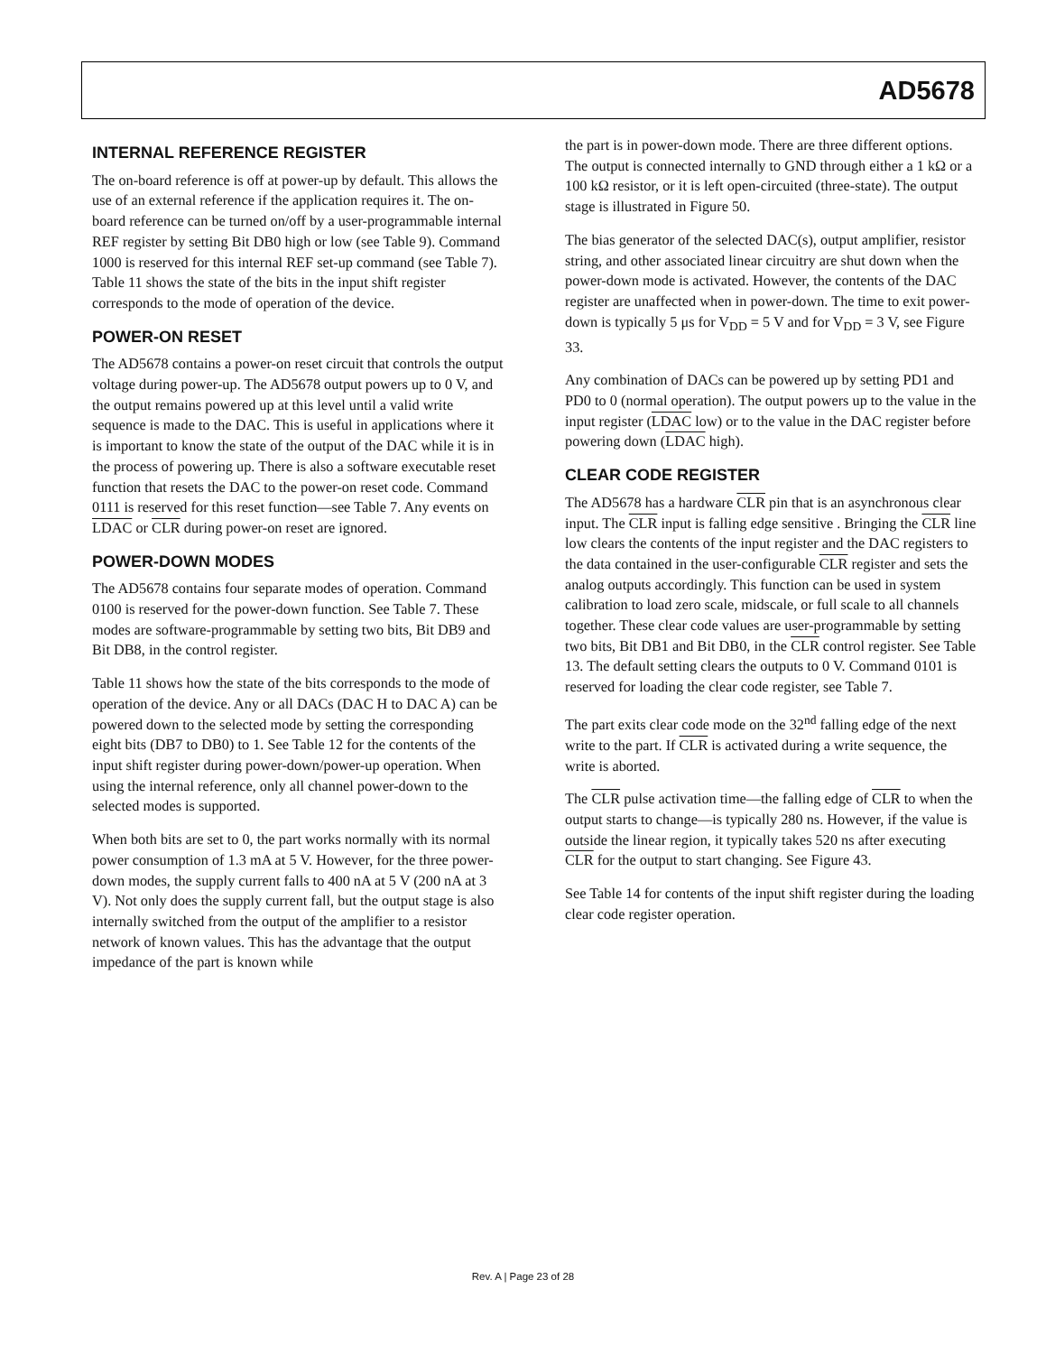AD5678
INTERNAL REFERENCE REGISTER
The on-board reference is off at power-up by default. This allows the use of an external reference if the application requires it. The on-board reference can be turned on/off by a user-programmable internal REF register by setting Bit DB0 high or low (see Table 9). Command 1000 is reserved for this internal REF set-up command (see Table 7). Table 11 shows the state of the bits in the input shift register corresponds to the mode of operation of the device.
POWER-ON RESET
The AD5678 contains a power-on reset circuit that controls the output voltage during power-up. The AD5678 output powers up to 0 V, and the output remains powered up at this level until a valid write sequence is made to the DAC. This is useful in applications where it is important to know the state of the output of the DAC while it is in the process of powering up. There is also a software executable reset function that resets the DAC to the power-on reset code. Command 0111 is reserved for this reset function—see Table 7. Any events on LDAC or CLR during power-on reset are ignored.
POWER-DOWN MODES
The AD5678 contains four separate modes of operation. Command 0100 is reserved for the power-down function. See Table 7. These modes are software-programmable by setting two bits, Bit DB9 and Bit DB8, in the control register.
Table 11 shows how the state of the bits corresponds to the mode of operation of the device. Any or all DACs (DAC H to DAC A) can be powered down to the selected mode by setting the corresponding eight bits (DB7 to DB0) to 1. See Table 12 for the contents of the input shift register during power-down/power-up operation. When using the internal reference, only all channel power-down to the selected modes is supported.
When both bits are set to 0, the part works normally with its normal power consumption of 1.3 mA at 5 V. However, for the three power-down modes, the supply current falls to 400 nA at 5 V (200 nA at 3 V). Not only does the supply current fall, but the output stage is also internally switched from the output of the amplifier to a resistor network of known values. This has the advantage that the output impedance of the part is known while
the part is in power-down mode. There are three different options. The output is connected internally to GND through either a 1 kΩ or a 100 kΩ resistor, or it is left open-circuited (three-state). The output stage is illustrated in Figure 50.
The bias generator of the selected DAC(s), output amplifier, resistor string, and other associated linear circuitry are shut down when the power-down mode is activated. However, the contents of the DAC register are unaffected when in power-down. The time to exit power-down is typically 5 μs for V<sub>DD</sub> = 5 V and for V<sub>DD</sub> = 3 V, see Figure 33.
Any combination of DACs can be powered up by setting PD1 and PD0 to 0 (normal operation). The output powers up to the value in the input register (LDAC low) or to the value in the DAC register before powering down (LDAC high).
CLEAR CODE REGISTER
The AD5678 has a hardware CLR pin that is an asynchronous clear input. The CLR input is falling edge sensitive . Bringing the CLR line low clears the contents of the input register and the DAC registers to the data contained in the user-configurable CLR register and sets the analog outputs accordingly. This function can be used in system calibration to load zero scale, midscale, or full scale to all channels together. These clear code values are user-programmable by setting two bits, Bit DB1 and Bit DB0, in the CLR control register. See Table 13. The default setting clears the outputs to 0 V. Command 0101 is reserved for loading the clear code register, see Table 7.
The part exits clear code mode on the 32<sup>nd</sup> falling edge of the next write to the part. If CLR is activated during a write sequence, the write is aborted.
The CLR pulse activation time—the falling edge of CLR to when the output starts to change—is typically 280 ns. However, if the value is outside the linear region, it typically takes 520 ns after executing CLR for the output to start changing. See Figure 43.
See Table 14 for contents of the input shift register during the loading clear code register operation.
Rev. A | Page 23 of 28